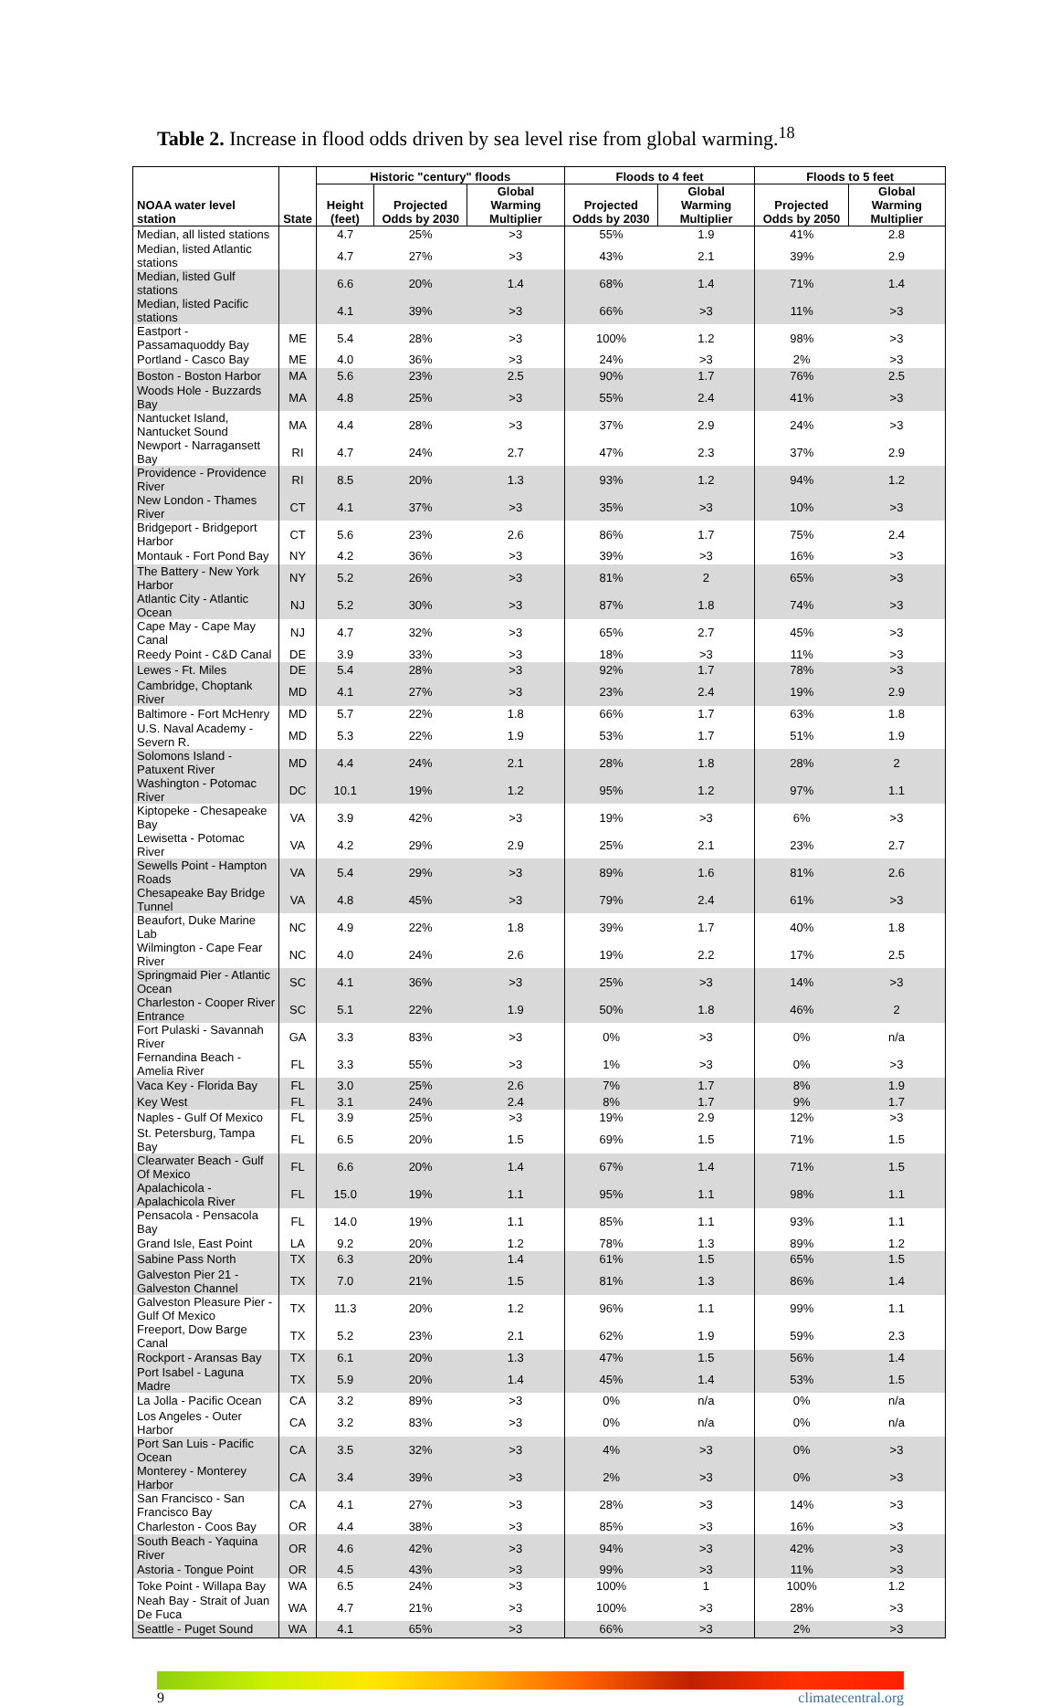Table 2. Increase in flood odds driven by sea level rise from global warming.<sup>18</sup>
| | | Historic "century" floods | | | Floods to 4 feet | | Floods to 5 feet | |
| --- | --- | --- | --- | --- | --- | --- | --- | --- |
| NOAA water level station | State | Height (feet) | Projected Odds by 2030 | Global Warming Multiplier | Projected Odds by 2030 | Global Warming Multiplier | Projected Odds by 2050 | Global Warming Multiplier |
| Median, all listed stations | | 4.7 | 25% | >3 | 55% | 1.9 | 41% | 2.8 |
| Median, listed Atlantic stations | | 4.7 | 27% | >3 | 43% | 2.1 | 39% | 2.9 |
| Median, listed Gulf stations | | 6.6 | 20% | 1.4 | 68% | 1.4 | 71% | 1.4 |
| Median, listed Pacific stations | | 4.1 | 39% | >3 | 66% | >3 | 11% | >3 |
| Eastport - Passamaquoddy Bay | ME | 5.4 | 28% | >3 | 100% | 1.2 | 98% | >3 |
| Portland - Casco Bay | ME | 4.0 | 36% | >3 | 24% | >3 | 2% | >3 |
| Boston - Boston Harbor | MA | 5.6 | 23% | 2.5 | 90% | 1.7 | 76% | 2.5 |
| Woods Hole - Buzzards Bay | MA | 4.8 | 25% | >3 | 55% | 2.4 | 41% | >3 |
| Nantucket Island, Nantucket Sound | MA | 4.4 | 28% | >3 | 37% | 2.9 | 24% | >3 |
| Newport - Narragansett Bay | RI | 4.7 | 24% | 2.7 | 47% | 2.3 | 37% | 2.9 |
| Providence - Providence River | RI | 8.5 | 20% | 1.3 | 93% | 1.2 | 94% | 1.2 |
| New London - Thames River | CT | 4.1 | 37% | >3 | 35% | >3 | 10% | >3 |
| Bridgeport - Bridgeport Harbor | CT | 5.6 | 23% | 2.6 | 86% | 1.7 | 75% | 2.4 |
| Montauk - Fort Pond Bay | NY | 4.2 | 36% | >3 | 39% | >3 | 16% | >3 |
| The Battery - New York Harbor | NY | 5.2 | 26% | >3 | 81% | 2 | 65% | >3 |
| Atlantic City - Atlantic Ocean | NJ | 5.2 | 30% | >3 | 87% | 1.8 | 74% | >3 |
| Cape May - Cape May Canal | NJ | 4.7 | 32% | >3 | 65% | 2.7 | 45% | >3 |
| Reedy Point - C&D Canal | DE | 3.9 | 33% | >3 | 18% | >3 | 11% | >3 |
| Lewes - Ft. Miles | DE | 5.4 | 28% | >3 | 92% | 1.7 | 78% | >3 |
| Cambridge, Choptank River | MD | 4.1 | 27% | >3 | 23% | 2.4 | 19% | 2.9 |
| Baltimore - Fort McHenry | MD | 5.7 | 22% | 1.8 | 66% | 1.7 | 63% | 1.8 |
| U.S. Naval Academy - Severn R. | MD | 5.3 | 22% | 1.9 | 53% | 1.7 | 51% | 1.9 |
| Solomons Island - Patuxent River | MD | 4.4 | 24% | 2.1 | 28% | 1.8 | 28% | 2 |
| Washington - Potomac River | DC | 10.1 | 19% | 1.2 | 95% | 1.2 | 97% | 1.1 |
| Kiptopeke - Chesapeake Bay | VA | 3.9 | 42% | >3 | 19% | >3 | 6% | >3 |
| Lewisetta - Potomac River | VA | 4.2 | 29% | 2.9 | 25% | 2.1 | 23% | 2.7 |
| Sewells Point - Hampton Roads | VA | 5.4 | 29% | >3 | 89% | 1.6 | 81% | 2.6 |
| Chesapeake Bay Bridge Tunnel | VA | 4.8 | 45% | >3 | 79% | 2.4 | 61% | >3 |
| Beaufort, Duke Marine Lab | NC | 4.9 | 22% | 1.8 | 39% | 1.7 | 40% | 1.8 |
| Wilmington - Cape Fear River | NC | 4.0 | 24% | 2.6 | 19% | 2.2 | 17% | 2.5 |
| Springmaid Pier - Atlantic Ocean | SC | 4.1 | 36% | >3 | 25% | >3 | 14% | >3 |
| Charleston - Cooper River Entrance | SC | 5.1 | 22% | 1.9 | 50% | 1.8 | 46% | 2 |
| Fort Pulaski - Savannah River | GA | 3.3 | 83% | >3 | 0% | >3 | 0% | n/a |
| Fernandina Beach - Amelia River | FL | 3.3 | 55% | >3 | 1% | >3 | 0% | >3 |
| Vaca Key - Florida Bay | FL | 3.0 | 25% | 2.6 | 7% | 1.7 | 8% | 1.9 |
| Key West | FL | 3.1 | 24% | 2.4 | 8% | 1.7 | 9% | 1.7 |
| Naples - Gulf Of Mexico | FL | 3.9 | 25% | >3 | 19% | 2.9 | 12% | >3 |
| St. Petersburg, Tampa Bay | FL | 6.5 | 20% | 1.5 | 69% | 1.5 | 71% | 1.5 |
| Clearwater Beach - Gulf Of Mexico | FL | 6.6 | 20% | 1.4 | 67% | 1.4 | 71% | 1.5 |
| Apalachicola - Apalachicola River | FL | 15.0 | 19% | 1.1 | 95% | 1.1 | 98% | 1.1 |
| Pensacola - Pensacola Bay | FL | 14.0 | 19% | 1.1 | 85% | 1.1 | 93% | 1.1 |
| Grand Isle, East Point | LA | 9.2 | 20% | 1.2 | 78% | 1.3 | 89% | 1.2 |
| Sabine Pass North | TX | 6.3 | 20% | 1.4 | 61% | 1.5 | 65% | 1.5 |
| Galveston Pier 21 - Galveston Channel | TX | 7.0 | 21% | 1.5 | 81% | 1.3 | 86% | 1.4 |
| Galveston Pleasure Pier - Gulf Of Mexico | TX | 11.3 | 20% | 1.2 | 96% | 1.1 | 99% | 1.1 |
| Freeport, Dow Barge Canal | TX | 5.2 | 23% | 2.1 | 62% | 1.9 | 59% | 2.3 |
| Rockport - Aransas Bay | TX | 6.1 | 20% | 1.3 | 47% | 1.5 | 56% | 1.4 |
| Port Isabel - Laguna Madre | TX | 5.9 | 20% | 1.4 | 45% | 1.4 | 53% | 1.5 |
| La Jolla - Pacific Ocean | CA | 3.2 | 89% | >3 | 0% | n/a | 0% | n/a |
| Los Angeles - Outer Harbor | CA | 3.2 | 83% | >3 | 0% | n/a | 0% | n/a |
| Port San Luis - Pacific Ocean | CA | 3.5 | 32% | >3 | 4% | >3 | 0% | >3 |
| Monterey - Monterey Harbor | CA | 3.4 | 39% | >3 | 2% | >3 | 0% | >3 |
| San Francisco - San Francisco Bay | CA | 4.1 | 27% | >3 | 28% | >3 | 14% | >3 |
| Charleston - Coos Bay | OR | 4.4 | 38% | >3 | 85% | >3 | 16% | >3 |
| South Beach - Yaquina River | OR | 4.6 | 42% | >3 | 94% | >3 | 42% | >3 |
| Astoria - Tongue Point | OR | 4.5 | 43% | >3 | 99% | >3 | 11% | >3 |
| Toke Point - Willapa Bay | WA | 6.5 | 24% | >3 | 100% | 1 | 100% | 1.2 |
| Neah Bay - Strait of Juan De Fuca | WA | 4.7 | 21% | >3 | 100% | >3 | 28% | >3 |
| Seattle - Puget Sound | WA | 4.1 | 65% | >3 | 66% | >3 | 2% | >3 |
9 climatecentral.org